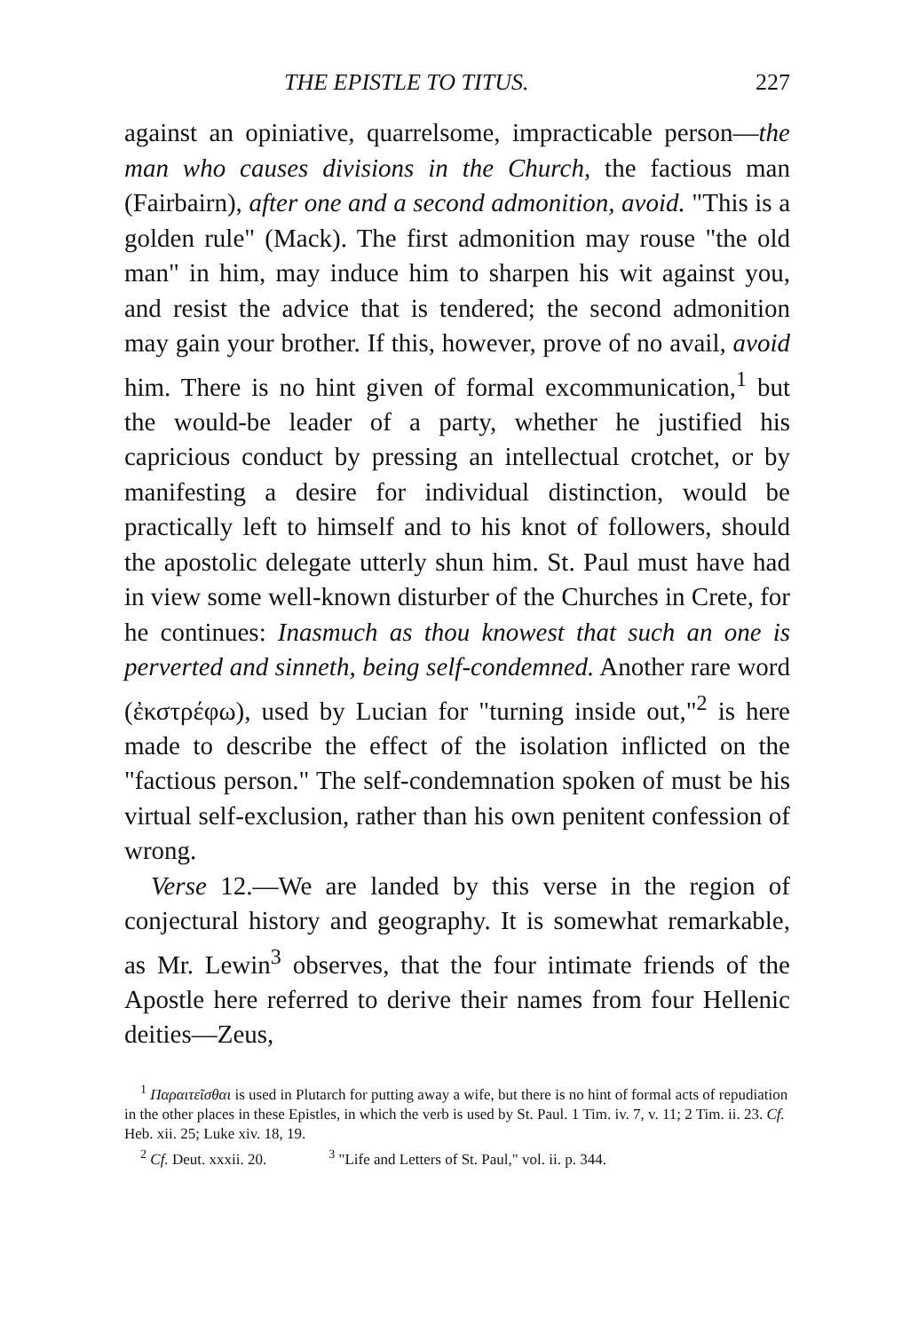THE EPISTLE TO TITUS. 227
against an opiniative, quarrelsome, impracticable person—the man who causes divisions in the Church, the factious man (Fairbairn), after one and a second admonition, avoid. "This is a golden rule" (Mack). The first admonition may rouse "the old man" in him, may induce him to sharpen his wit against you, and resist the advice that is tendered; the second admonition may gain your brother. If this, however, prove of no avail, avoid him. There is no hint given of formal excommunication,<sup>1</sup> but the would-be leader of a party, whether he justified his capricious conduct by pressing an intellectual crotchet, or by manifesting a desire for individual distinction, would be practically left to himself and to his knot of followers, should the apostolic delegate utterly shun him. St. Paul must have had in view some well-known disturber of the Churches in Crete, for he continues: Inasmuch as thou knowest that such an one is perverted and sinneth, being self-condemned. Another rare word (ἐκστρέφω), used by Lucian for "turning inside out,"<sup>2</sup> is here made to describe the effect of the isolation inflicted on the "factious person." The self-condemnation spoken of must be his virtual self-exclusion, rather than his own penitent confession of wrong.
Verse 12.—We are landed by this verse in the region of conjectural history and geography. It is somewhat remarkable, as Mr. Lewin<sup>3</sup> observes, that the four intimate friends of the Apostle here referred to derive their names from four Hellenic deities—Zeus,
<sup>1</sup> Παραιτεῖσθαι is used in Plutarch for putting away a wife, but there is no hint of formal acts of repudiation in the other places in these Epistles, in which the verb is used by St. Paul. 1 Tim. iv. 7, v. 11; 2 Tim. ii. 23. Cf. Heb. xii. 25; Luke xiv. 18, 19.
<sup>2</sup> Cf. Deut. xxxii. 20. <sup>3</sup> "Life and Letters of St. Paul," vol. ii. p. 344.